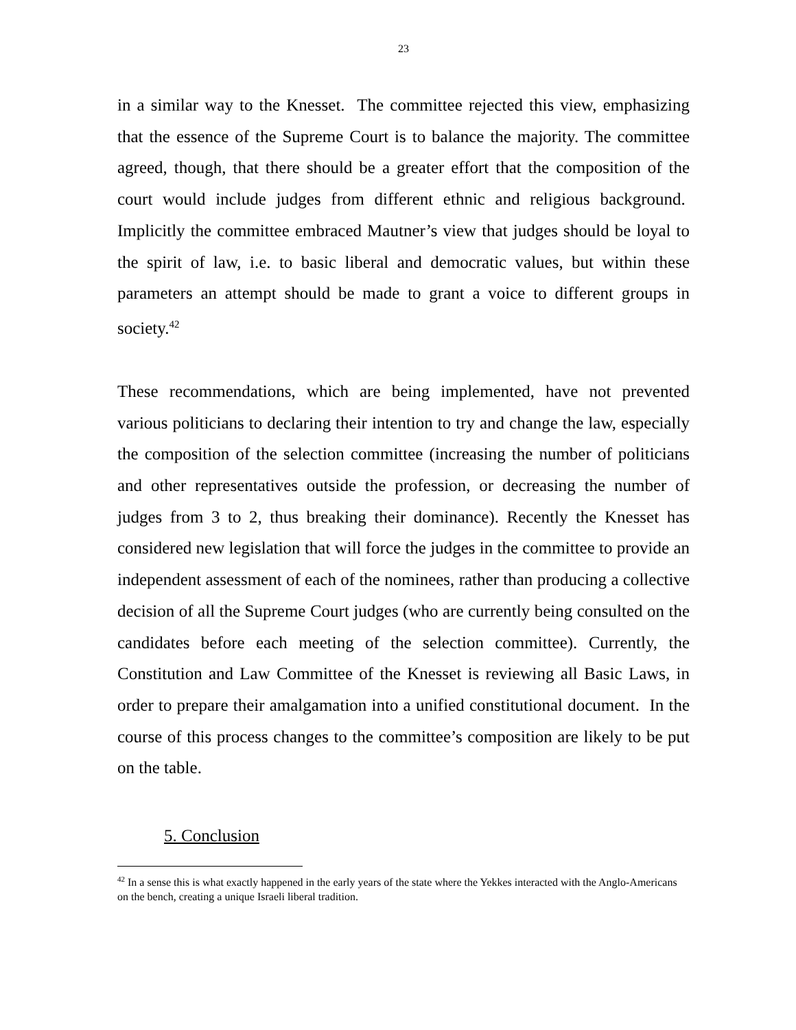23
in a similar way to the Knesset. The committee rejected this view, emphasizing that the essence of the Supreme Court is to balance the majority. The committee agreed, though, that there should be a greater effort that the composition of the court would include judges from different ethnic and religious background. Implicitly the committee embraced Mautner’s view that judges should be loyal to the spirit of law, i.e. to basic liberal and democratic values, but within these parameters an attempt should be made to grant a voice to different groups in society.<sup>42</sup>
These recommendations, which are being implemented, have not prevented various politicians to declaring their intention to try and change the law, especially the composition of the selection committee (increasing the number of politicians and other representatives outside the profession, or decreasing the number of judges from 3 to 2, thus breaking their dominance). Recently the Knesset has considered new legislation that will force the judges in the committee to provide an independent assessment of each of the nominees, rather than producing a collective decision of all the Supreme Court judges (who are currently being consulted on the candidates before each meeting of the selection committee). Currently, the Constitution and Law Committee of the Knesset is reviewing all Basic Laws, in order to prepare their amalgamation into a unified constitutional document. In the course of this process changes to the committee’s composition are likely to be put on the table.
5. Conclusion
<sup>42</sup> In a sense this is what exactly happened in the early years of the state where the Yekkes interacted with the Anglo-Americans on the bench, creating a unique Israeli liberal tradition.